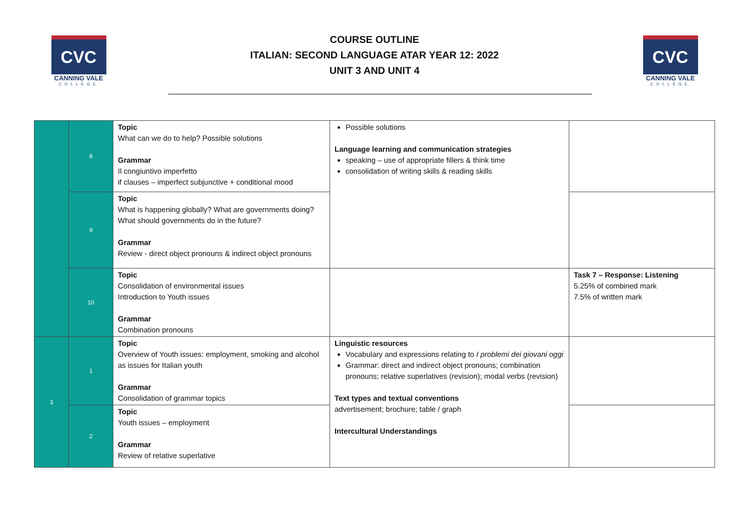CVC
CANNING VALE
COLLEGE
COURSE OUTLINE
ITALIAN: SECOND LANGUAGE ATAR YEAR 12: 2022
UNIT 3 AND UNIT 4
CVC
CANNING VALE
COLLEGE
| | 8 | Topic What can we do to help? Possible solutions Grammar Il congiuntivo imperfetto if clauses – imperfect subjunctive + conditional mood | Possible solutions Language learning and communication strategies speaking – use of appropriate fillers & think time consolidation of writing skills & reading skills | |
| | 9 | Topic What is happening globally? What are governments doing? What should governments do in the future? Grammar Review - direct object pronouns & indirect object pronouns | | |
| | 10 | Topic Consolidation of environmental issues Introduction to Youth issues Grammar Combination pronouns | | Task 7 – Response: Listening 5.25% of combined mark 7.5% of written mark |
| 3 | 1 | Topic Overview of Youth issues: employment, smoking and alcohol as issues for Italian youth Grammar Consolidation of grammar topics | Linguistic resources Vocabulary and expressions relating to I problemi dei giovani oggi Grammar: direct and indirect object pronouns; combination pronouns; relative superlatives (revision); modal verbs (revision) Text types and textual conventions advertisement; brochure; table / graph Intercultural Understandings | |
| | 2 | Topic Youth issues – employment Grammar Review of relative superlative | | |